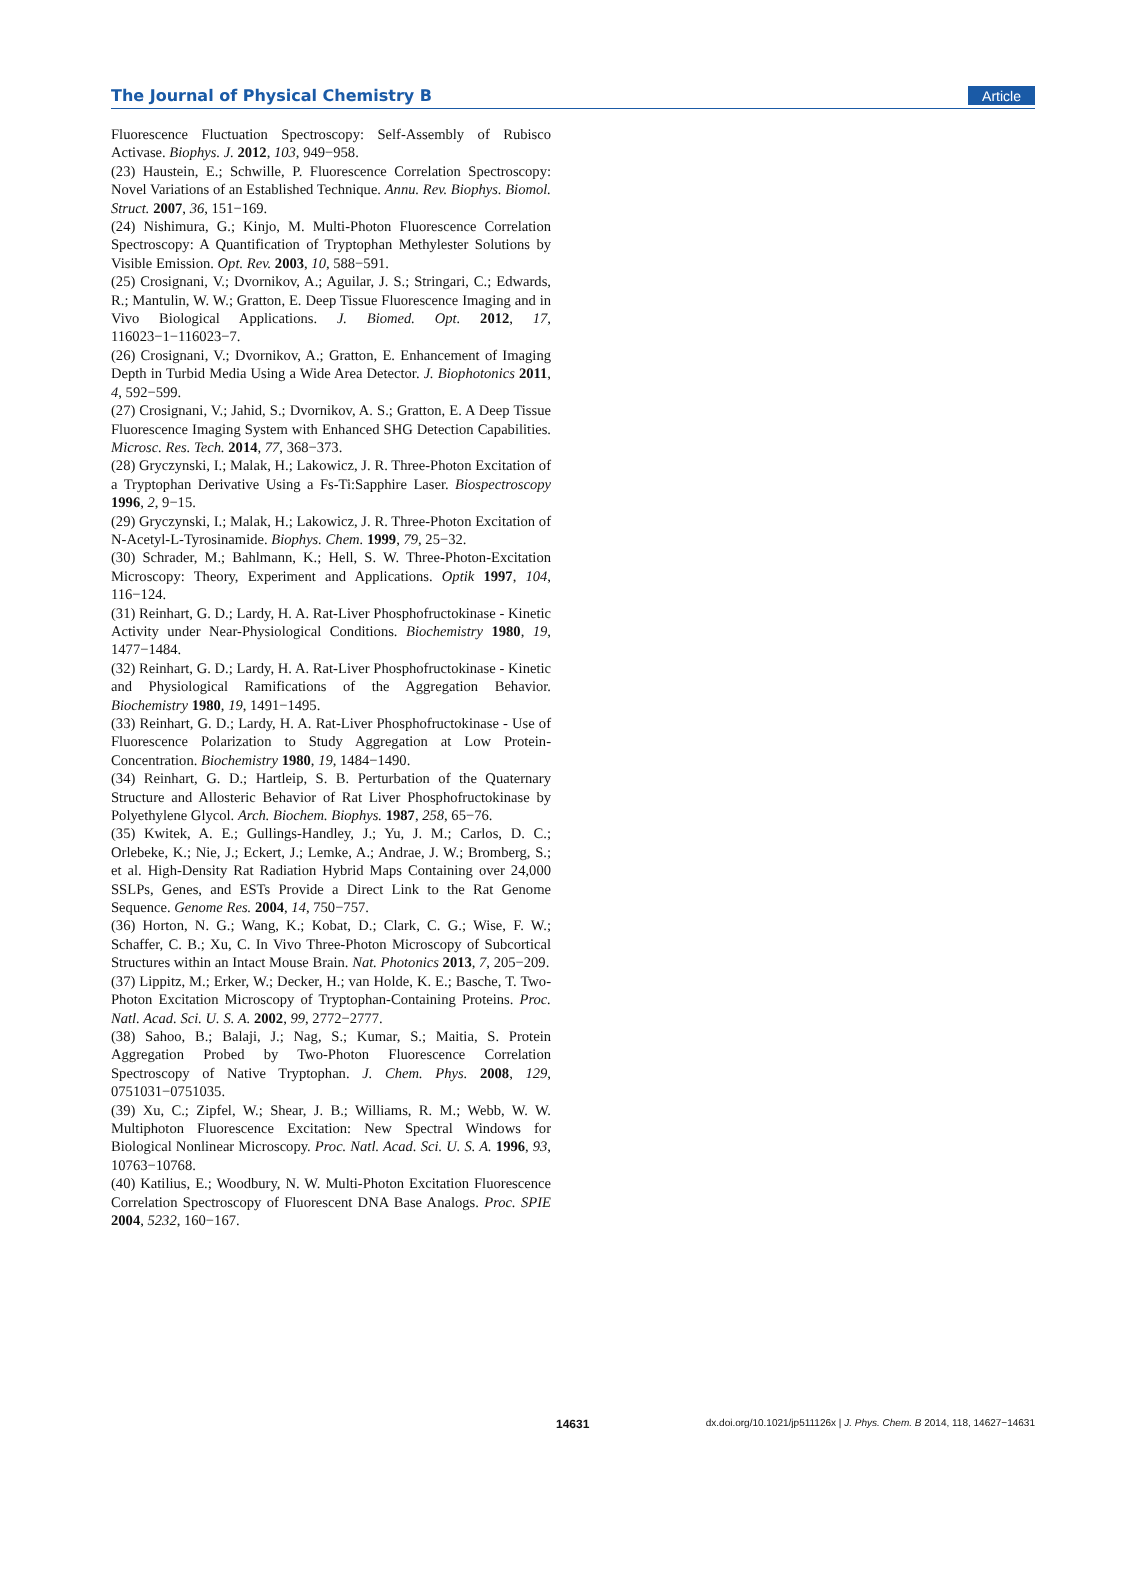The Journal of Physical Chemistry B Article
Fluorescence Fluctuation Spectroscopy: Self-Assembly of Rubisco Activase. Biophys. J. 2012, 103, 949−958.
(23) Haustein, E.; Schwille, P. Fluorescence Correlation Spectroscopy: Novel Variations of an Established Technique. Annu. Rev. Biophys. Biomol. Struct. 2007, 36, 151−169.
(24) Nishimura, G.; Kinjo, M. Multi-Photon Fluorescence Correlation Spectroscopy: A Quantification of Tryptophan Methylester Solutions by Visible Emission. Opt. Rev. 2003, 10, 588−591.
(25) Crosignani, V.; Dvornikov, A.; Aguilar, J. S.; Stringari, C.; Edwards, R.; Mantulin, W. W.; Gratton, E. Deep Tissue Fluorescence Imaging and in Vivo Biological Applications. J. Biomed. Opt. 2012, 17, 116023−1−116023−7.
(26) Crosignani, V.; Dvornikov, A.; Gratton, E. Enhancement of Imaging Depth in Turbid Media Using a Wide Area Detector. J. Biophotonics 2011, 4, 592−599.
(27) Crosignani, V.; Jahid, S.; Dvornikov, A. S.; Gratton, E. A Deep Tissue Fluorescence Imaging System with Enhanced SHG Detection Capabilities. Microsc. Res. Tech. 2014, 77, 368−373.
(28) Gryczynski, I.; Malak, H.; Lakowicz, J. R. Three-Photon Excitation of a Tryptophan Derivative Using a Fs-Ti:Sapphire Laser. Biospectroscopy 1996, 2, 9−15.
(29) Gryczynski, I.; Malak, H.; Lakowicz, J. R. Three-Photon Excitation of N-Acetyl-L-Tyrosinamide. Biophys. Chem. 1999, 79, 25−32.
(30) Schrader, M.; Bahlmann, K.; Hell, S. W. Three-Photon-Excitation Microscopy: Theory, Experiment and Applications. Optik 1997, 104, 116−124.
(31) Reinhart, G. D.; Lardy, H. A. Rat-Liver Phosphofructokinase - Kinetic Activity under Near-Physiological Conditions. Biochemistry 1980, 19, 1477−1484.
(32) Reinhart, G. D.; Lardy, H. A. Rat-Liver Phosphofructokinase - Kinetic and Physiological Ramifications of the Aggregation Behavior. Biochemistry 1980, 19, 1491−1495.
(33) Reinhart, G. D.; Lardy, H. A. Rat-Liver Phosphofructokinase - Use of Fluorescence Polarization to Study Aggregation at Low Protein-Concentration. Biochemistry 1980, 19, 1484−1490.
(34) Reinhart, G. D.; Hartleip, S. B. Perturbation of the Quaternary Structure and Allosteric Behavior of Rat Liver Phosphofructokinase by Polyethylene Glycol. Arch. Biochem. Biophys. 1987, 258, 65−76.
(35) Kwitek, A. E.; Gullings-Handley, J.; Yu, J. M.; Carlos, D. C.; Orlebeke, K.; Nie, J.; Eckert, J.; Lemke, A.; Andrae, J. W.; Bromberg, S.; et al. High-Density Rat Radiation Hybrid Maps Containing over 24,000 SSLPs, Genes, and ESTs Provide a Direct Link to the Rat Genome Sequence. Genome Res. 2004, 14, 750−757.
(36) Horton, N. G.; Wang, K.; Kobat, D.; Clark, C. G.; Wise, F. W.; Schaffer, C. B.; Xu, C. In Vivo Three-Photon Microscopy of Subcortical Structures within an Intact Mouse Brain. Nat. Photonics 2013, 7, 205−209.
(37) Lippitz, M.; Erker, W.; Decker, H.; van Holde, K. E.; Basche, T. Two-Photon Excitation Microscopy of Tryptophan-Containing Proteins. Proc. Natl. Acad. Sci. U. S. A. 2002, 99, 2772−2777.
(38) Sahoo, B.; Balaji, J.; Nag, S.; Kumar, S.; Maitia, S. Protein Aggregation Probed by Two-Photon Fluorescence Correlation Spectroscopy of Native Tryptophan. J. Chem. Phys. 2008, 129, 0751031−0751035.
(39) Xu, C.; Zipfel, W.; Shear, J. B.; Williams, R. M.; Webb, W. W. Multiphoton Fluorescence Excitation: New Spectral Windows for Biological Nonlinear Microscopy. Proc. Natl. Acad. Sci. U. S. A. 1996, 93, 10763−10768.
(40) Katilius, E.; Woodbury, N. W. Multi-Photon Excitation Fluorescence Correlation Spectroscopy of Fluorescent DNA Base Analogs. Proc. SPIE 2004, 5232, 160−167.
14631 dx.doi.org/10.1021/jp511126x | J. Phys. Chem. B 2014, 118, 14627−14631